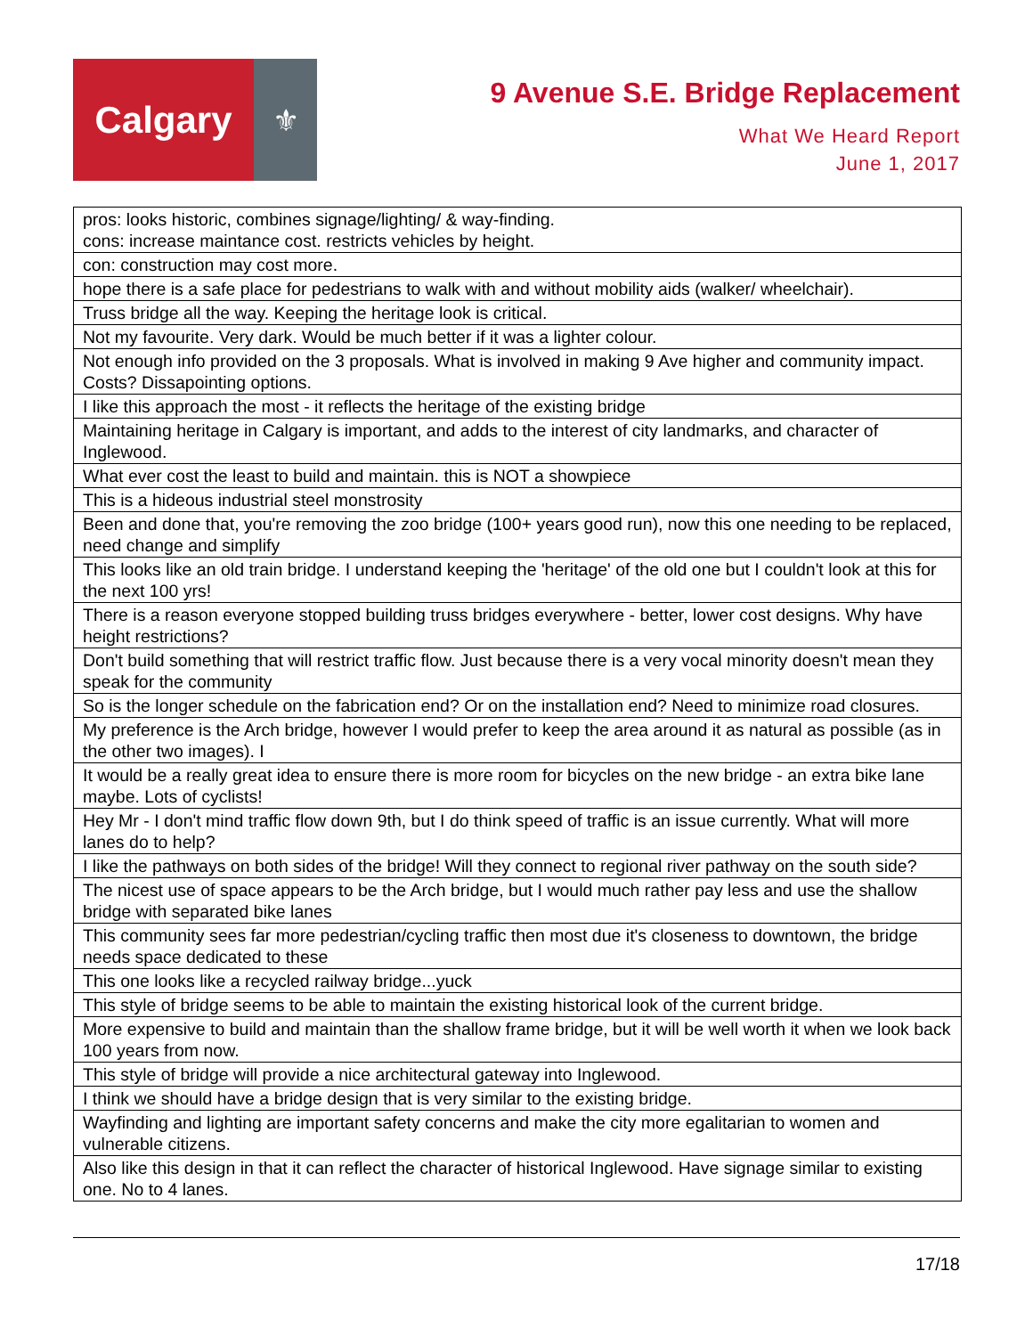Calgary
⚜
9 Avenue S.E. Bridge Replacement
What We Heard Report
June 1, 2017
| pros: looks historic, combines signage/lighting/ & way-finding. cons: increase maintance cost. restricts vehicles by height. |
| con: construction may cost more. |
| hope there is a safe place for pedestrians to walk with and without mobility aids (walker/ wheelchair). |
| Truss bridge all the way. Keeping the heritage look is critical. |
| Not my favourite. Very dark. Would be much better if it was a lighter colour. |
| Not enough info provided on the 3 proposals. What is involved in making 9 Ave higher and community impact. Costs? Dissapointing options. |
| I like this approach the most - it reflects the heritage of the existing bridge |
| Maintaining heritage in Calgary is important, and adds to the interest of city landmarks, and character of Inglewood. |
| What ever cost the least to build and maintain. this is NOT a showpiece |
| This is a hideous industrial steel monstrosity |
| Been and done that, you're removing the zoo bridge (100+ years good run), now this one needing to be replaced, need change and simplify |
| This looks like an old train bridge. I understand keeping the 'heritage' of the old one but I couldn't look at this for the next 100 yrs! |
| There is a reason everyone stopped building truss bridges everywhere - better, lower cost designs. Why have height restrictions? |
| Don't build something that will restrict traffic flow. Just because there is a very vocal minority doesn't mean they speak for the community |
| So is the longer schedule on the fabrication end? Or on the installation end? Need to minimize road closures. |
| My preference is the Arch bridge, however I would prefer to keep the area around it as natural as possible (as in the other two images). I |
| It would be a really great idea to ensure there is more room for bicycles on the new bridge - an extra bike lane maybe. Lots of cyclists! |
| Hey Mr - I don't mind traffic flow down 9th, but I do think speed of traffic is an issue currently. What will more lanes do to help? |
| I like the pathways on both sides of the bridge! Will they connect to regional river pathway on the south side? |
| The nicest use of space appears to be the Arch bridge, but I would much rather pay less and use the shallow bridge with separated bike lanes |
| This community sees far more pedestrian/cycling traffic then most due it's closeness to downtown, the bridge needs space dedicated to these |
| This one looks like a recycled railway bridge...yuck |
| This style of bridge seems to be able to maintain the existing historical look of the current bridge. |
| More expensive to build and maintain than the shallow frame bridge, but it will be well worth it when we look back 100 years from now. |
| This style of bridge will provide a nice architectural gateway into Inglewood. |
| I think we should have a bridge design that is very similar to the existing bridge. |
| Wayfinding and lighting are important safety concerns and make the city more egalitarian to women and vulnerable citizens. |
| Also like this design in that it can reflect the character of historical Inglewood. Have signage similar to existing one. No to 4 lanes. |
17/18